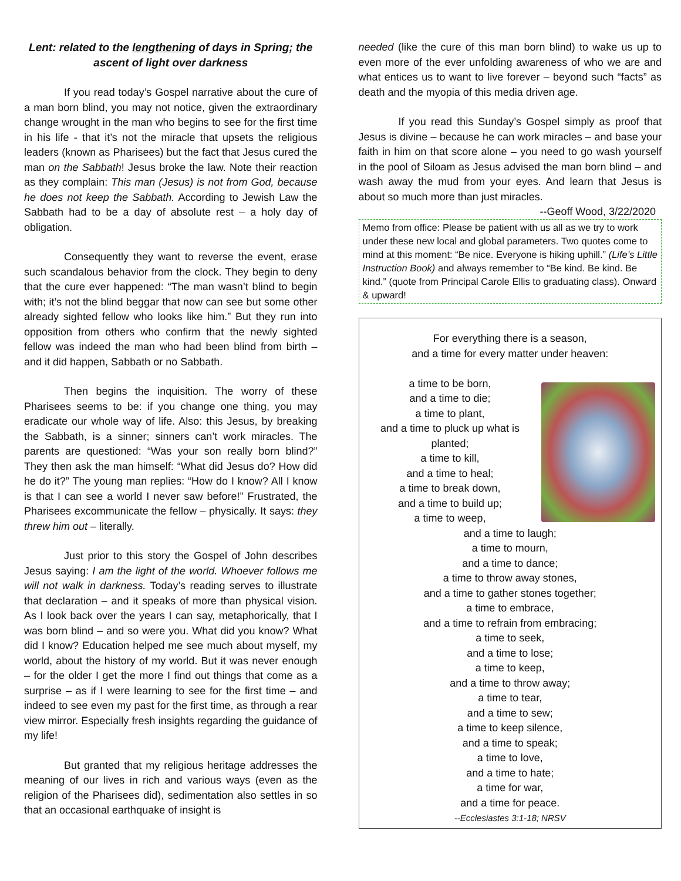Lent: related to the lengthening of days in Spring; the ascent of light over darkness
If you read today’s Gospel narrative about the cure of a man born blind, you may not notice, given the extraordinary change wrought in the man who begins to see for the first time in his life - that it’s not the miracle that upsets the religious leaders (known as Pharisees) but the fact that Jesus cured the man on the Sabbath! Jesus broke the law. Note their reaction as they complain: This man (Jesus) is not from God, because he does not keep the Sabbath. According to Jewish Law the Sabbath had to be a day of absolute rest – a holy day of obligation.
Consequently they want to reverse the event, erase such scandalous behavior from the clock. They begin to deny that the cure ever happened: “The man wasn’t blind to begin with; it’s not the blind beggar that now can see but some other already sighted fellow who looks like him.” But they run into opposition from others who confirm that the newly sighted fellow was indeed the man who had been blind from birth – and it did happen, Sabbath or no Sabbath.
Then begins the inquisition. The worry of these Pharisees seems to be: if you change one thing, you may eradicate our whole way of life. Also: this Jesus, by breaking the Sabbath, is a sinner; sinners can’t work miracles. The parents are questioned: “Was your son really born blind?” They then ask the man himself: “What did Jesus do? How did he do it?” The young man replies: “How do I know? All I know is that I can see a world I never saw before!” Frustrated, the Pharisees excommunicate the fellow – physically. It says: they threw him out – literally.
Just prior to this story the Gospel of John describes Jesus saying: I am the light of the world. Whoever follows me will not walk in darkness. Today’s reading serves to illustrate that declaration – and it speaks of more than physical vision. As I look back over the years I can say, metaphorically, that I was born blind – and so were you. What did you know? What did I know? Education helped me see much about myself, my world, about the history of my world. But it was never enough – for the older I get the more I find out things that come as a surprise – as if I were learning to see for the first time – and indeed to see even my past for the first time, as through a rear view mirror. Especially fresh insights regarding the guidance of my life!
But granted that my religious heritage addresses the meaning of our lives in rich and various ways (even as the religion of the Pharisees did), sedimentation also settles in so that an occasional earthquake of insight is
needed (like the cure of this man born blind) to wake us up to even more of the ever unfolding awareness of who we are and what entices us to want to live forever – beyond such “facts” as death and the myopia of this media driven age.
If you read this Sunday’s Gospel simply as proof that Jesus is divine – because he can work miracles – and base your faith in him on that score alone – you need to go wash yourself in the pool of Siloam as Jesus advised the man born blind – and wash away the mud from your eyes. And learn that Jesus is about so much more than just miracles. --Geoff Wood, 3/22/2020
Memo from office: Please be patient with us all as we try to work under these new local and global parameters. Two quotes come to mind at this moment: “Be nice. Everyone is hiking uphill.” (Life’s Little Instruction Book) and always remember to “Be kind. Be kind. Be kind.” (quote from Principal Carole Ellis to graduating class). Onward & upward!
For everything there is a season,
and a time for every matter under heaven:
a time to be born,
and a time to die;
a time to plant,
and a time to pluck up what is planted;
a time to kill,
and a time to heal;
a time to break down,
and a time to build up;
a time to weep,
and a time to laugh;
a time to mourn,
and a time to dance;
a time to throw away stones,
and a time to gather stones together;
a time to embrace,
and a time to refrain from embracing;
a time to seek,
and a time to lose;
a time to keep,
and a time to throw away;
a time to tear,
and a time to sew;
a time to keep silence,
and a time to speak;
a time to love,
and a time to hate;
a time for war,
and a time for peace.
--Ecclesiastes 3:1-18; NRSV